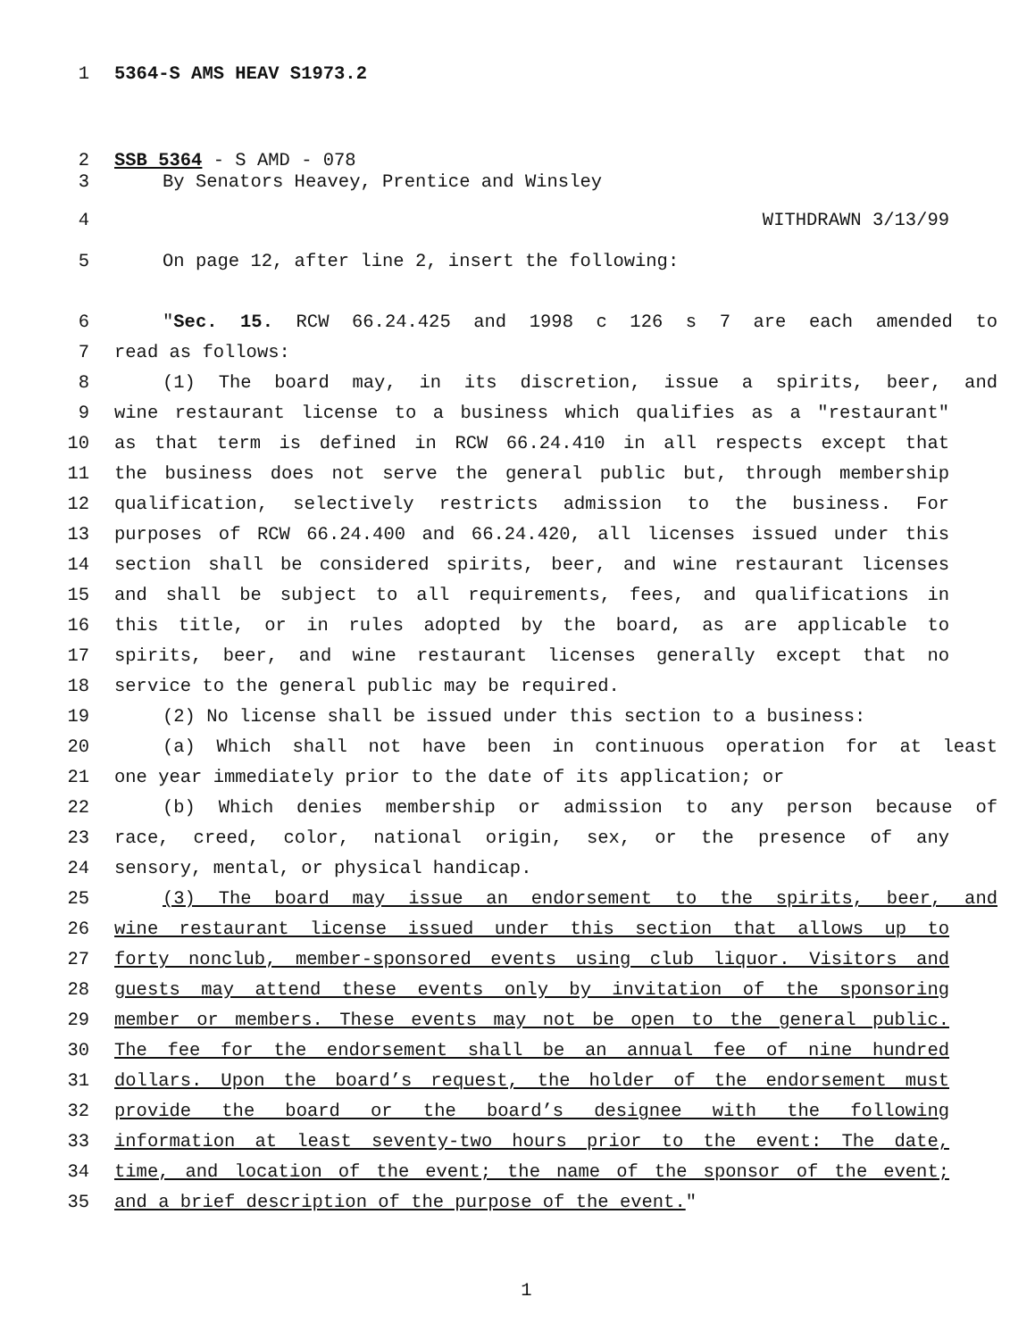1 5364-S AMS HEAV S1973.2
2 SSB 5364 - S AMD - 078
3 By Senators Heavey, Prentice and Winsley
4 WITHDRAWN 3/13/99
5 On page 12, after line 2, insert the following:
6 "Sec. 15. RCW 66.24.425 and 1998 c 126 s 7 are each amended to
7 read as follows:
8 (1) The board may, in its discretion, issue a spirits, beer, and
9 wine restaurant license to a business which qualifies as a "restaurant"
10 as that term is defined in RCW 66.24.410 in all respects except that
11 the business does not serve the general public but, through membership
12 qualification, selectively restricts admission to the business. For
13 purposes of RCW 66.24.400 and 66.24.420, all licenses issued under this
14 section shall be considered spirits, beer, and wine restaurant licenses
15 and shall be subject to all requirements, fees, and qualifications in
16 this title, or in rules adopted by the board, as are applicable to
17 spirits, beer, and wine restaurant licenses generally except that no
18 service to the general public may be required.
19 (2) No license shall be issued under this section to a business:
20 (a) Which shall not have been in continuous operation for at least
21 one year immediately prior to the date of its application; or
22 (b) Which denies membership or admission to any person because of
23 race, creed, color, national origin, sex, or the presence of any
24 sensory, mental, or physical handicap.
25 (3) The board may issue an endorsement to the spirits, beer, and
26 wine restaurant license issued under this section that allows up to
27 forty nonclub, member-sponsored events using club liquor. Visitors and
28 guests may attend these events only by invitation of the sponsoring
29 member or members. These events may not be open to the general public.
30 The fee for the endorsement shall be an annual fee of nine hundred
31 dollars. Upon the board’s request, the holder of the endorsement must
32 provide the board or the board’s designee with the following
33 information at least seventy-two hours prior to the event: The date,
34 time, and location of the event; the name of the sponsor of the event;
35 and a brief description of the purpose of the event."
1